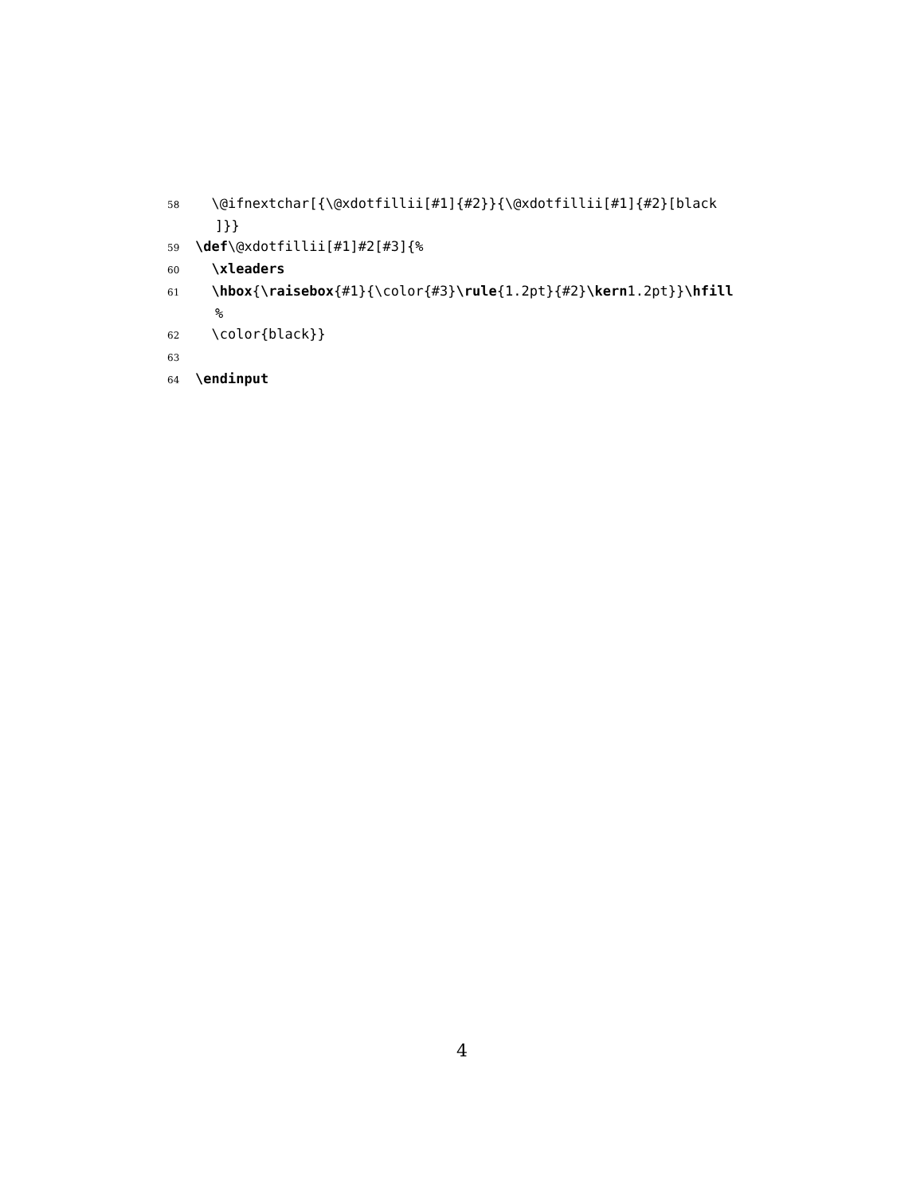58 \@ifnextchar[{\@xdotfillii[#1]{#2}}{\@xdotfillii[#1]{#2}[black
]}}
59 \def\@xdotfillii[#1]#2[#3]{%
60 \xleaders
61 \hbox{\raisebox{#1}{\color{#3}\rule{1.2pt}{#2}\kern1.2pt}}\hfill
%
62 \color{black}}
63
64 \endinput
4